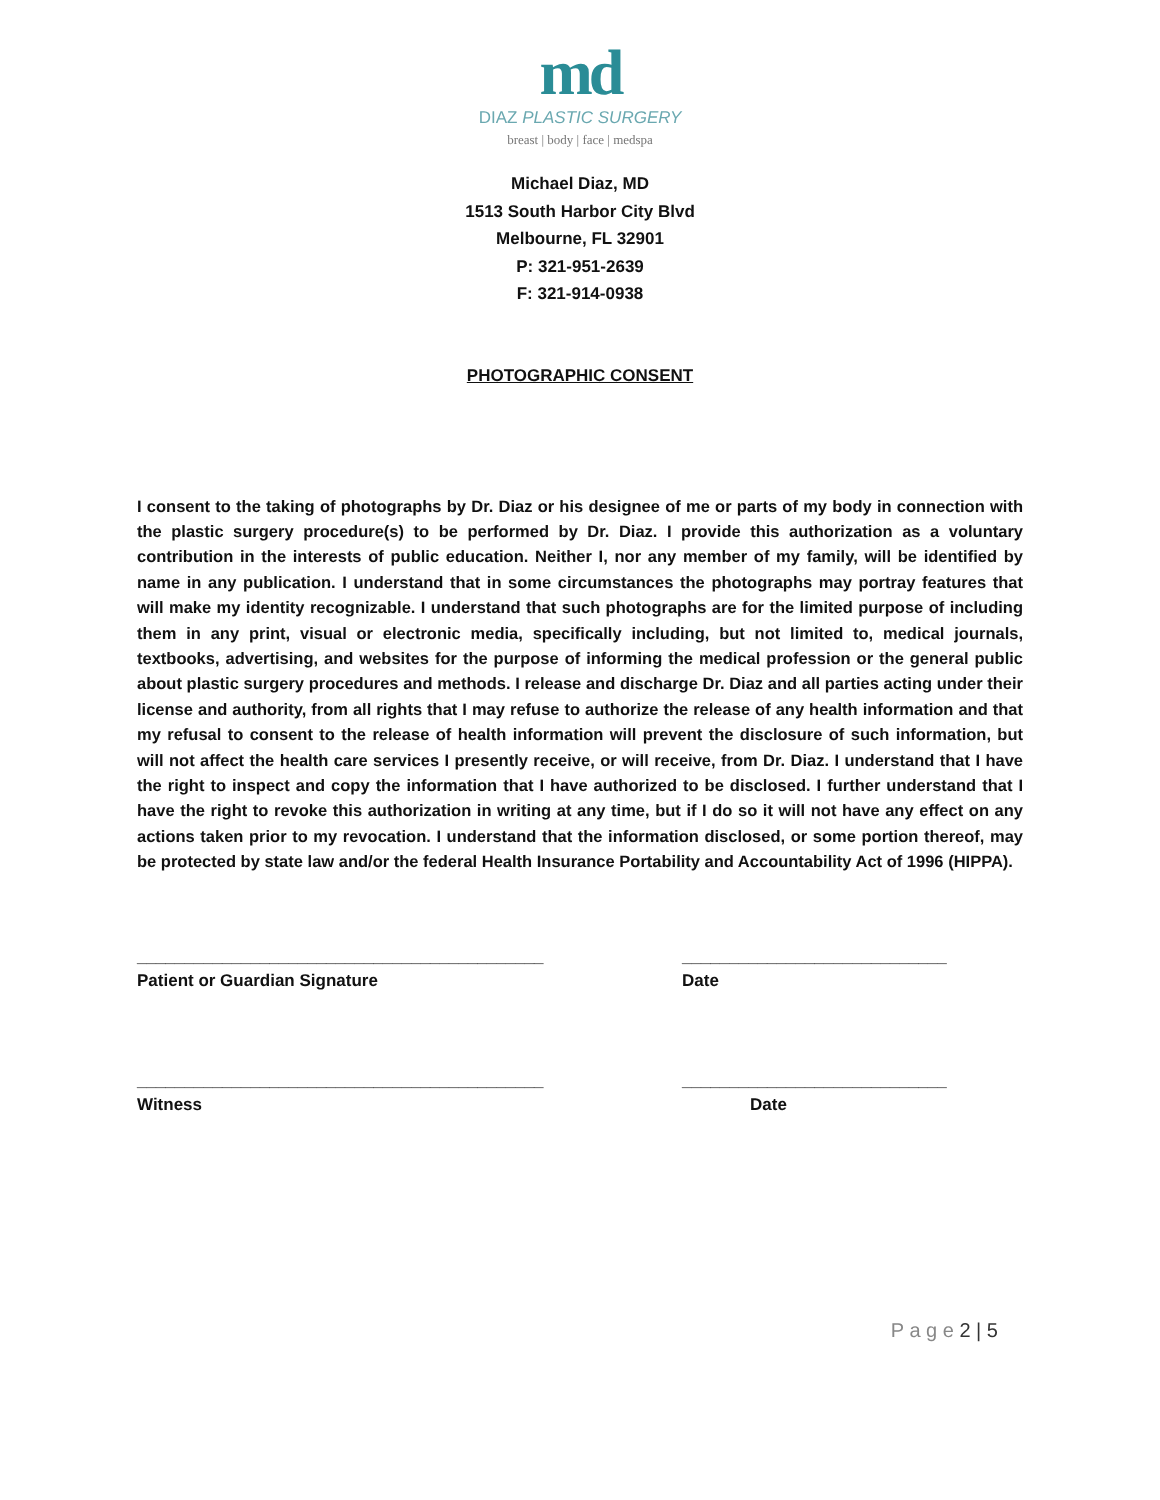md
DIAZ PLASTIC SURGERY
breast | body | face | medspa
Michael Diaz, MD
1513 South Harbor City Blvd
Melbourne, FL 32901
P: 321-951-2639
F: 321-914-0938
PHOTOGRAPHIC CONSENT
I consent to the taking of photographs by Dr. Diaz or his designee of me or parts of my body in connection with the plastic surgery procedure(s) to be performed by Dr. Diaz. I provide this authorization as a voluntary contribution in the interests of public education. Neither I, nor any member of my family, will be identified by name in any publication. I understand that in some circumstances the photographs may portray features that will make my identity recognizable. I understand that such photographs are for the limited purpose of including them in any print, visual or electronic media, specifically including, but not limited to, medical journals, textbooks, advertising, and websites for the purpose of informing the medical profession or the general public about plastic surgery procedures and methods. I release and discharge Dr. Diaz and all parties acting under their license and authority, from all rights that I may refuse to authorize the release of any health information and that my refusal to consent to the release of health information will prevent the disclosure of such information, but will not affect the health care services I presently receive, or will receive, from Dr. Diaz. I understand that I have the right to inspect and copy the information that I have authorized to be disclosed. I further understand that I have the right to revoke this authorization in writing at any time, but if I do so it will not have any effect on any actions taken prior to my revocation. I understand that the information disclosed, or some portion thereof, may be protected by state law and/or the federal Health Insurance Portability and Accountability Act of 1996 (HIPPA).
___________________________________________ ____________________________
Patient or Guardian Signature Date
___________________________________________ ____________________________
Witness Date
P a g e 2 | 5